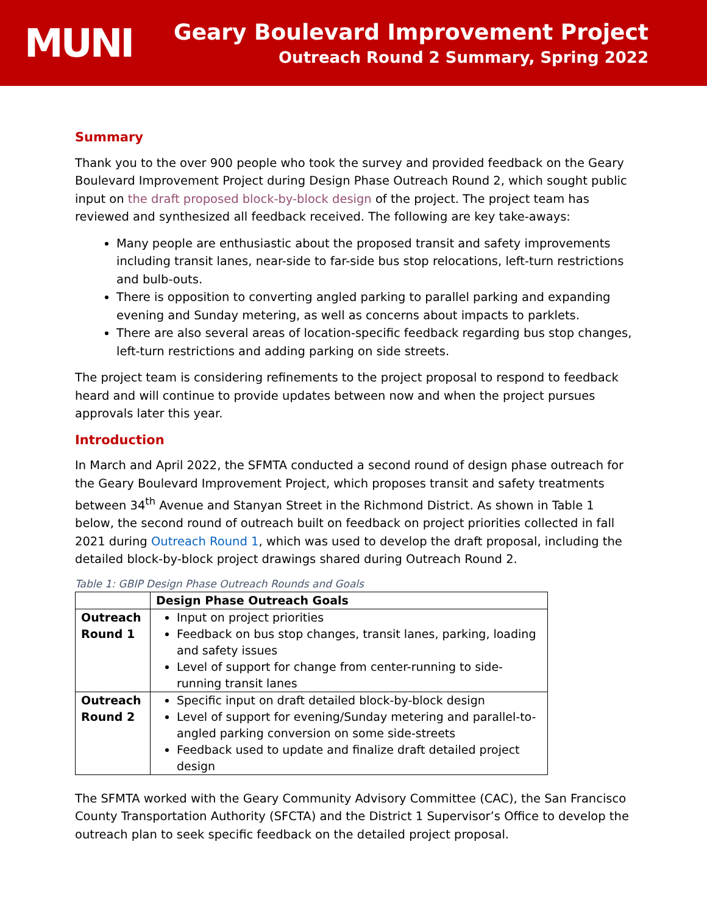MUNI
Geary Boulevard Improvement Project
Outreach Round 2 Summary, Spring 2022
Summary
Thank you to the over 900 people who took the survey and provided feedback on the Geary Boulevard Improvement Project during Design Phase Outreach Round 2, which sought public input on the draft proposed block-by-block design of the project. The project team has reviewed and synthesized all feedback received. The following are key take-aways:
Many people are enthusiastic about the proposed transit and safety improvements including transit lanes, near-side to far-side bus stop relocations, left-turn restrictions and bulb-outs.
There is opposition to converting angled parking to parallel parking and expanding evening and Sunday metering, as well as concerns about impacts to parklets.
There are also several areas of location-specific feedback regarding bus stop changes, left-turn restrictions and adding parking on side streets.
The project team is considering refinements to the project proposal to respond to feedback heard and will continue to provide updates between now and when the project pursues approvals later this year.
Introduction
In March and April 2022, the SFMTA conducted a second round of design phase outreach for the Geary Boulevard Improvement Project, which proposes transit and safety treatments between 34<sup>th</sup> Avenue and Stanyan Street in the Richmond District. As shown in Table 1 below, the second round of outreach built on feedback on project priorities collected in fall 2021 during Outreach Round 1, which was used to develop the draft proposal, including the detailed block-by-block project drawings shared during Outreach Round 2.
Table 1: GBIP Design Phase Outreach Rounds and Goals
| | Design Phase Outreach Goals |
| --- | --- |
| Outreach Round 1 | Input on project priorities Feedback on bus stop changes, transit lanes, parking, loading and safety issues Level of support for change from center-running to side-running transit lanes |
| Outreach Round 2 | Specific input on draft detailed block-by-block design Level of support for evening/Sunday metering and parallel-to-angled parking conversion on some side-streets Feedback used to update and finalize draft detailed project design |
The SFMTA worked with the Geary Community Advisory Committee (CAC), the San Francisco County Transportation Authority (SFCTA) and the District 1 Supervisor’s Office to develop the outreach plan to seek specific feedback on the detailed project proposal.